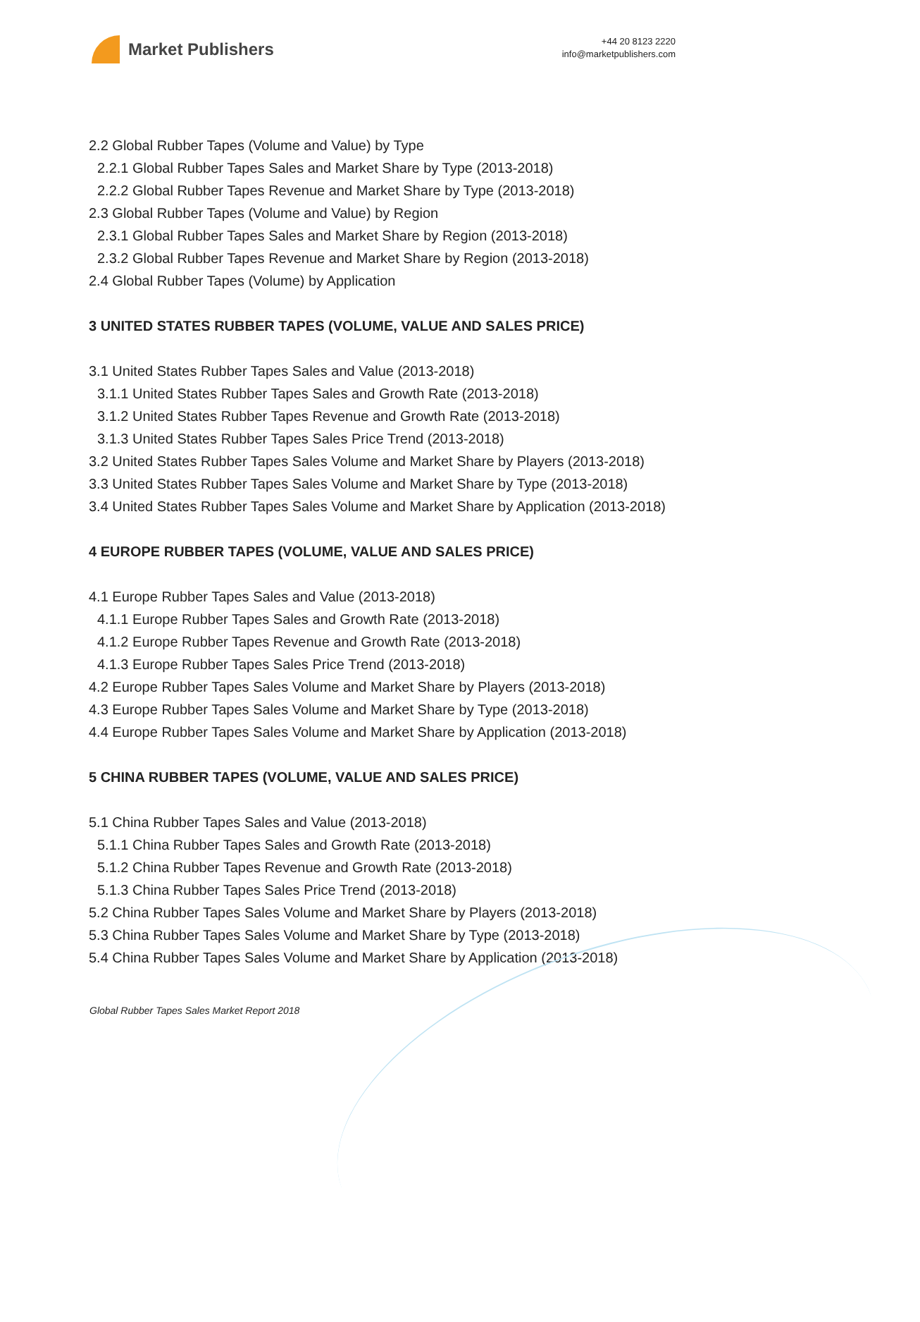Market Publishers
+44 20 8123 2220
info@marketpublishers.com
2.2 Global Rubber Tapes (Volume and Value) by Type
2.2.1 Global Rubber Tapes Sales and Market Share by Type (2013-2018)
2.2.2 Global Rubber Tapes Revenue and Market Share by Type (2013-2018)
2.3 Global Rubber Tapes (Volume and Value) by Region
2.3.1 Global Rubber Tapes Sales and Market Share by Region (2013-2018)
2.3.2 Global Rubber Tapes Revenue and Market Share by Region (2013-2018)
2.4 Global Rubber Tapes (Volume) by Application
3 UNITED STATES RUBBER TAPES (VOLUME, VALUE AND SALES PRICE)
3.1 United States Rubber Tapes Sales and Value (2013-2018)
3.1.1 United States Rubber Tapes Sales and Growth Rate (2013-2018)
3.1.2 United States Rubber Tapes Revenue and Growth Rate (2013-2018)
3.1.3 United States Rubber Tapes Sales Price Trend (2013-2018)
3.2 United States Rubber Tapes Sales Volume and Market Share by Players (2013-2018)
3.3 United States Rubber Tapes Sales Volume and Market Share by Type (2013-2018)
3.4 United States Rubber Tapes Sales Volume and Market Share by Application (2013-2018)
4 EUROPE RUBBER TAPES (VOLUME, VALUE AND SALES PRICE)
4.1 Europe Rubber Tapes Sales and Value (2013-2018)
4.1.1 Europe Rubber Tapes Sales and Growth Rate (2013-2018)
4.1.2 Europe Rubber Tapes Revenue and Growth Rate (2013-2018)
4.1.3 Europe Rubber Tapes Sales Price Trend (2013-2018)
4.2 Europe Rubber Tapes Sales Volume and Market Share by Players (2013-2018)
4.3 Europe Rubber Tapes Sales Volume and Market Share by Type (2013-2018)
4.4 Europe Rubber Tapes Sales Volume and Market Share by Application (2013-2018)
5 CHINA RUBBER TAPES (VOLUME, VALUE AND SALES PRICE)
5.1 China Rubber Tapes Sales and Value (2013-2018)
5.1.1 China Rubber Tapes Sales and Growth Rate (2013-2018)
5.1.2 China Rubber Tapes Revenue and Growth Rate (2013-2018)
5.1.3 China Rubber Tapes Sales Price Trend (2013-2018)
5.2 China Rubber Tapes Sales Volume and Market Share by Players (2013-2018)
5.3 China Rubber Tapes Sales Volume and Market Share by Type (2013-2018)
5.4 China Rubber Tapes Sales Volume and Market Share by Application (2013-2018)
Global Rubber Tapes Sales Market Report 2018